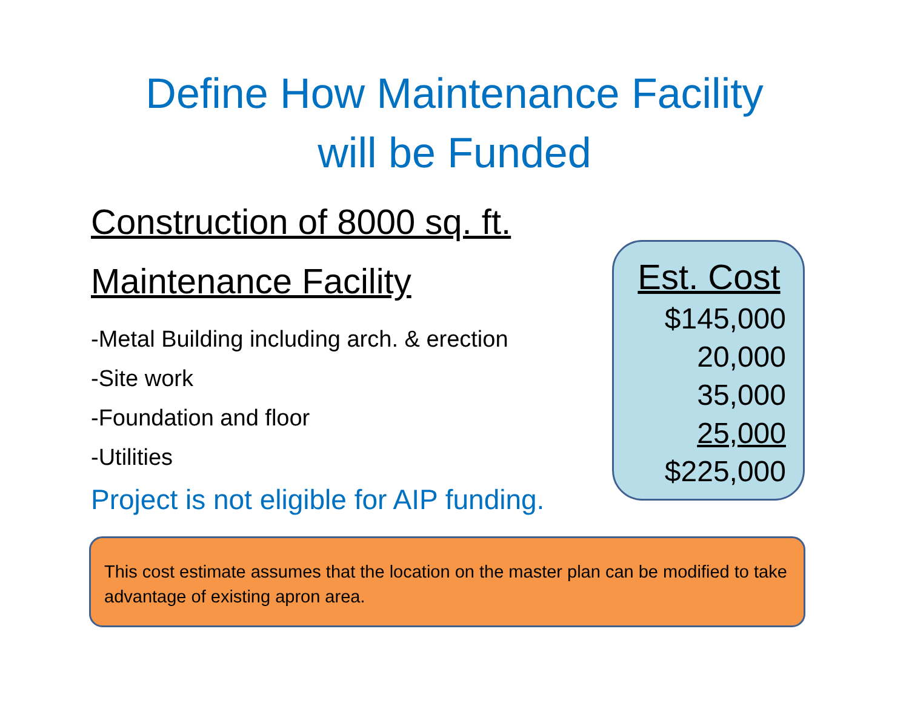Define How Maintenance Facility
will be Funded
Construction of 8000 sq. ft.
Maintenance Facility
-Metal Building including arch. & erection
-Site work
-Foundation and floor
-Utilities
Project is not eligible for AIP funding.
Est. Cost
$145,000
20,000
35,000
25,000
$225,000
This cost estimate assumes that the location on the master plan can be modified to take advantage of existing apron area.